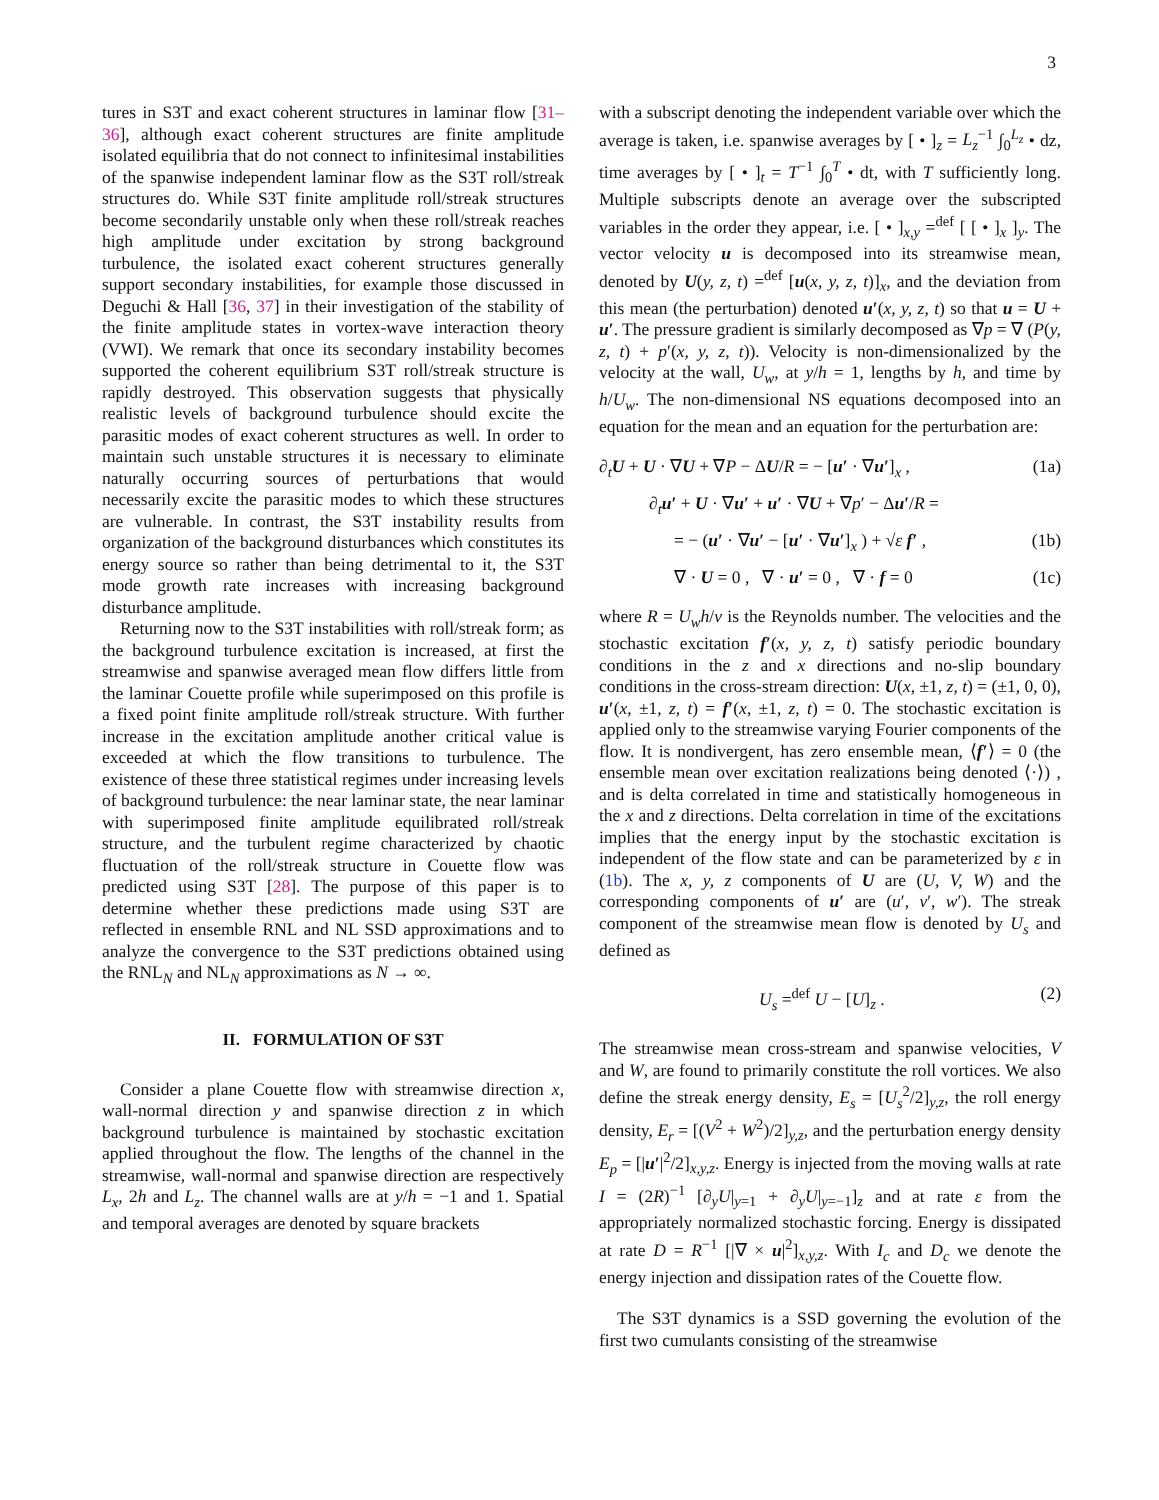3
tures in S3T and exact coherent structures in laminar flow [31–36], although exact coherent structures are finite amplitude isolated equilibria that do not connect to infinitesimal instabilities of the spanwise independent laminar flow as the S3T roll/streak structures do. While S3T finite amplitude roll/streak structures become secondarily unstable only when these roll/streak reaches high amplitude under excitation by strong background turbulence, the isolated exact coherent structures generally support secondary instabilities, for example those discussed in Deguchi & Hall [36, 37] in their investigation of the stability of the finite amplitude states in vortex-wave interaction theory (VWI). We remark that once its secondary instability becomes supported the coherent equilibrium S3T roll/streak structure is rapidly destroyed. This observation suggests that physically realistic levels of background turbulence should excite the parasitic modes of exact coherent structures as well. In order to maintain such unstable structures it is necessary to eliminate naturally occurring sources of perturbations that would necessarily excite the parasitic modes to which these structures are vulnerable. In contrast, the S3T instability results from organization of the background disturbances which constitutes its energy source so rather than being detrimental to it, the S3T mode growth rate increases with increasing background disturbance amplitude.
Returning now to the S3T instabilities with roll/streak form; as the background turbulence excitation is increased, at first the streamwise and spanwise averaged mean flow differs little from the laminar Couette profile while superimposed on this profile is a fixed point finite amplitude roll/streak structure. With further increase in the excitation amplitude another critical value is exceeded at which the flow transitions to turbulence. The existence of these three statistical regimes under increasing levels of background turbulence: the near laminar state, the near laminar with superimposed finite amplitude equilibrated roll/streak structure, and the turbulent regime characterized by chaotic fluctuation of the roll/streak structure in Couette flow was predicted using S3T [28]. The purpose of this paper is to determine whether these predictions made using S3T are reflected in ensemble RNL and NL SSD approximations and to analyze the convergence to the S3T predictions obtained using the RNL<sub>N</sub> and NL<sub>N</sub> approximations as N → ∞.
II. FORMULATION OF S3T
Consider a plane Couette flow with streamwise direction x, wall-normal direction y and spanwise direction z in which background turbulence is maintained by stochastic excitation applied throughout the flow. The lengths of the channel in the streamwise, wall-normal and spanwise direction are respectively L<sub>x</sub>, 2h and L<sub>z</sub>. The channel walls are at y/h = −1 and 1. Spatial and temporal averages are denoted by square brackets
with a subscript denoting the independent variable over which the average is taken, i.e. spanwise averages by [ • ]<sub>z</sub> = L<sub>z</sub><sup>−1</sup> ∫<sub>0</sub><sup>L<sub>z</sub></sup> • dz, time averages by [ • ]<sub>t</sub> = T<sup>−1</sup> ∫<sub>0</sub><sup>T</sup> • dt, with T sufficiently long. Multiple subscripts denote an average over the subscripted variables in the order they appear, i.e. [ • ]<sub>x,y</sub> =<sup>def</sup> [ [ • ]<sub>x</sub> ]<sub>y</sub>. The vector velocity u is decomposed into its streamwise mean, denoted by U(y, z, t) =<sup>def</sup> [u(x, y, z, t)]<sub>x</sub>, and the deviation from this mean (the perturbation) denoted u′(x, y, z, t) so that u = U + u′. The pressure gradient is similarly decomposed as ∇p = ∇ (P(y, z, t) + p′(x, y, z, t)). Velocity is non-dimensionalized by the velocity at the wall, U<sub>w</sub>, at y/h = 1, lengths by h, and time by h/U<sub>w</sub>. The non-dimensional NS equations decomposed into an equation for the mean and an equation for the perturbation are:
∂<sub>t</sub>U + U · ∇U + ∇P − ΔU/R = − [u′ · ∇u′]<sub>x</sub> , (1a)
∂<sub>t</sub>u′ + U · ∇u′ + u′ · ∇U + ∇p′ − Δu′/R =
= − (u′ · ∇u′ − [u′ · ∇u′]<sub>x</sub> ) + √ε f′ , (1b)
∇ · U = 0 , ∇ · u′ = 0 , ∇ · f = 0 (1c)
where R = U<sub>w</sub>h/ν is the Reynolds number. The velocities and the stochastic excitation f′(x, y, z, t) satisfy periodic boundary conditions in the z and x directions and no-slip boundary conditions in the cross-stream direction: U(x, ±1, z, t) = (±1, 0, 0), u′(x, ±1, z, t) = f′(x, ±1, z, t) = 0. The stochastic excitation is applied only to the streamwise varying Fourier components of the flow. It is nondivergent, has zero ensemble mean, ⟨f′⟩ = 0 (the ensemble mean over excitation realizations being denoted ⟨·⟩) , and is delta correlated in time and statistically homogeneous in the x and z directions. Delta correlation in time of the excitations implies that the energy input by the stochastic excitation is independent of the flow state and can be parameterized by ε in (1b). The x, y, z components of U are (U, V, W) and the corresponding components of u′ are (u′, v′, w′). The streak component of the streamwise mean flow is denoted by U<sub>s</sub> and defined as
U<sub>s</sub> =<sup>def</sup> U − [U]<sub>z</sub> . (2)
The streamwise mean cross-stream and spanwise velocities, V and W, are found to primarily constitute the roll vortices. We also define the streak energy density, E<sub>s</sub> = [U<sub>s</sub><sup>2</sup>/2]<sub>y,z</sub>, the roll energy density, E<sub>r</sub> = [(V<sup>2</sup> + W<sup>2</sup>)/2]<sub>y,z</sub>, and the perturbation energy density E<sub>p</sub> = [|u′|<sup>2</sup>/2]<sub>x,y,z</sub>. Energy is injected from the moving walls at rate I = (2R)<sup>−1</sup> [∂<sub>y</sub>U|<sub>y=1</sub> + ∂<sub>y</sub>U|<sub>y=−1</sub>]<sub>z</sub> and at rate ε from the appropriately normalized stochastic forcing. Energy is dissipated at rate D = R<sup>−1</sup> [|∇ × u|<sup>2</sup>]<sub>x,y,z</sub>. With I<sub>c</sub> and D<sub>c</sub> we denote the energy injection and dissipation rates of the Couette flow.
The S3T dynamics is a SSD governing the evolution of the first two cumulants consisting of the streamwise